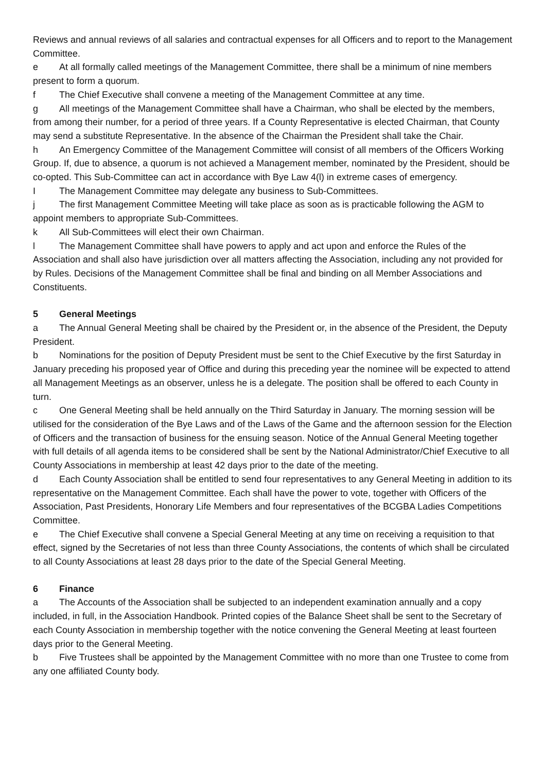Reviews and annual reviews of all salaries and contractual expenses for all Officers and to report to the Management Committee.
e At all formally called meetings of the Management Committee, there shall be a minimum of nine members present to form a quorum.
f The Chief Executive shall convene a meeting of the Management Committee at any time.
g All meetings of the Management Committee shall have a Chairman, who shall be elected by the members, from among their number, for a period of three years. If a County Representative is elected Chairman, that County may send a substitute Representative. In the absence of the Chairman the President shall take the Chair.
h An Emergency Committee of the Management Committee will consist of all members of the Officers Working Group. If, due to absence, a quorum is not achieved a Management member, nominated by the President, should be co-opted. This Sub-Committee can act in accordance with Bye Law 4(l) in extreme cases of emergency.
I The Management Committee may delegate any business to Sub-Committees.
j The first Management Committee Meeting will take place as soon as is practicable following the AGM to appoint members to appropriate Sub-Committees.
k All Sub-Committees will elect their own Chairman.
l The Management Committee shall have powers to apply and act upon and enforce the Rules of the Association and shall also have jurisdiction over all matters affecting the Association, including any not provided for by Rules. Decisions of the Management Committee shall be final and binding on all Member Associations and Constituents.
5 General Meetings
a The Annual General Meeting shall be chaired by the President or, in the absence of the President, the Deputy President.
b Nominations for the position of Deputy President must be sent to the Chief Executive by the first Saturday in January preceding his proposed year of Office and during this preceding year the nominee will be expected to attend all Management Meetings as an observer, unless he is a delegate. The position shall be offered to each County in turn.
c One General Meeting shall be held annually on the Third Saturday in January. The morning session will be utilised for the consideration of the Bye Laws and of the Laws of the Game and the afternoon session for the Election of Officers and the transaction of business for the ensuing season. Notice of the Annual General Meeting together with full details of all agenda items to be considered shall be sent by the National Administrator/Chief Executive to all County Associations in membership at least 42 days prior to the date of the meeting.
d Each County Association shall be entitled to send four representatives to any General Meeting in addition to its representative on the Management Committee. Each shall have the power to vote, together with Officers of the Association, Past Presidents, Honorary Life Members and four representatives of the BCGBA Ladies Competitions Committee.
e The Chief Executive shall convene a Special General Meeting at any time on receiving a requisition to that effect, signed by the Secretaries of not less than three County Associations, the contents of which shall be circulated to all County Associations at least 28 days prior to the date of the Special General Meeting.
6 Finance
a The Accounts of the Association shall be subjected to an independent examination annually and a copy included, in full, in the Association Handbook. Printed copies of the Balance Sheet shall be sent to the Secretary of each County Association in membership together with the notice convening the General Meeting at least fourteen days prior to the General Meeting.
b Five Trustees shall be appointed by the Management Committee with no more than one Trustee to come from any one affiliated County body.